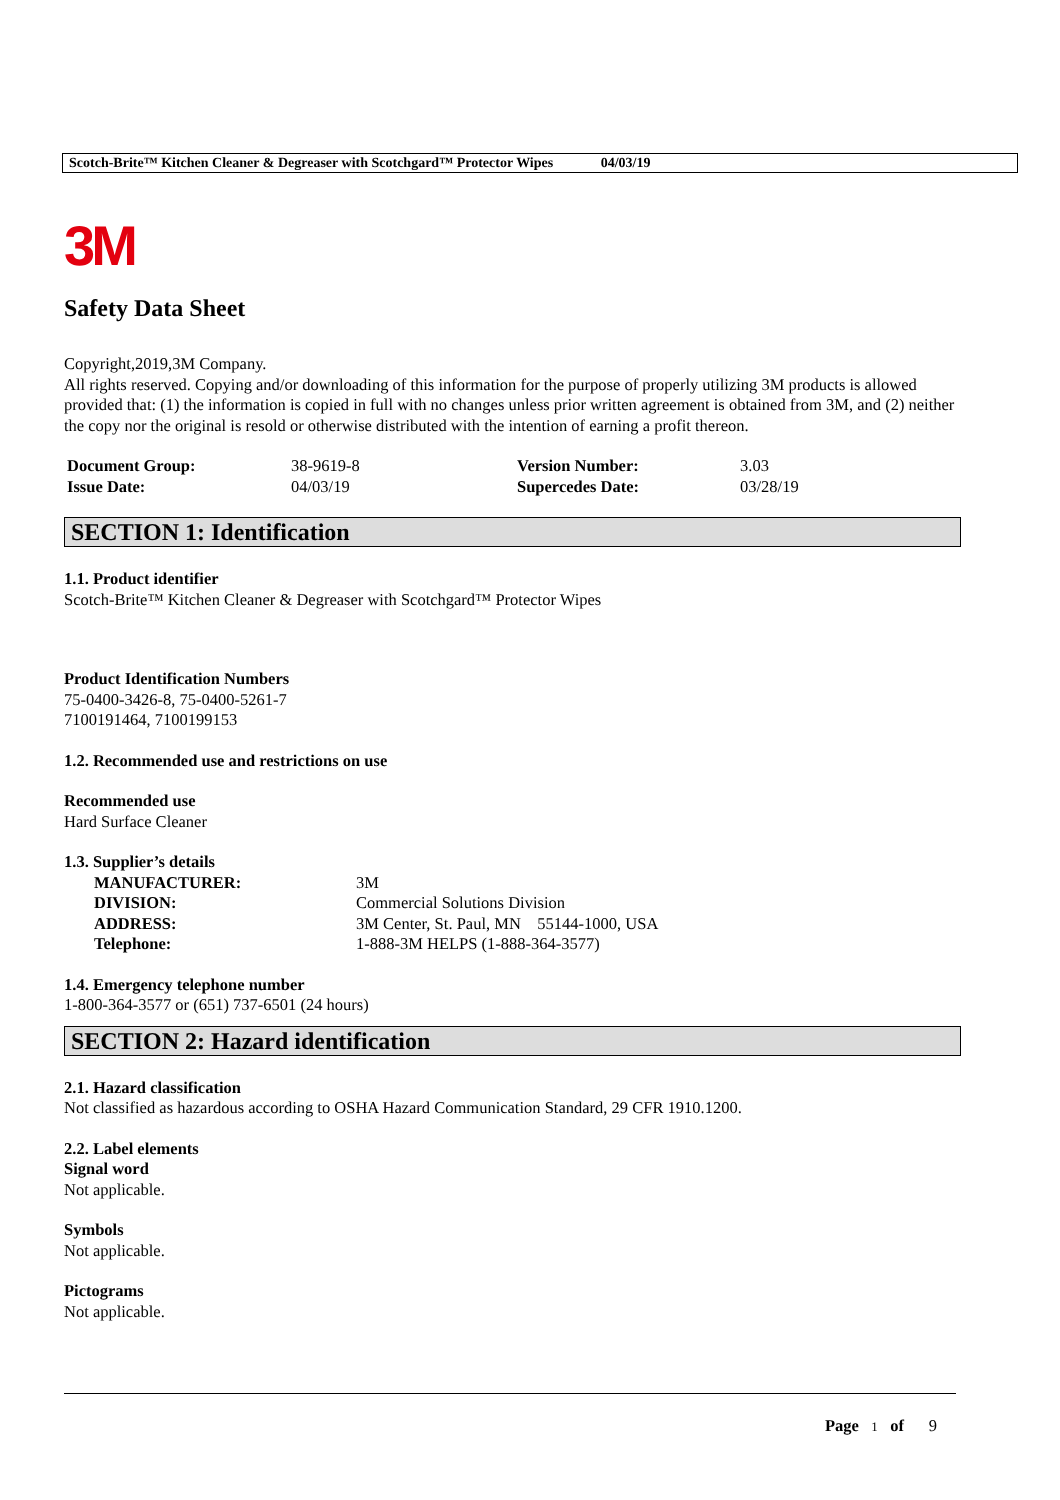Scotch-Brite™ Kitchen Cleaner & Degreaser with Scotchgard™ Protector Wipes 04/03/19
3M
Safety Data Sheet
Copyright,2019,3M Company.
All rights reserved. Copying and/or downloading of this information for the purpose of properly utilizing 3M products is allowed provided that: (1) the information is copied in full with no changes unless prior written agreement is obtained from 3M, and (2) neither the copy nor the original is resold or otherwise distributed with the intention of earning a profit thereon.
| Document Group: | 38-9619-8 | Version Number: | 3.03 |
| Issue Date: | 04/03/19 | Supercedes Date: | 03/28/19 |
SECTION 1: Identification
1.1. Product identifier
Scotch-Brite™ Kitchen Cleaner & Degreaser with Scotchgard™ Protector Wipes
Product Identification Numbers
75-0400-3426-8, 75-0400-5261-7
7100191464, 7100199153
1.2. Recommended use and restrictions on use
Recommended use
Hard Surface Cleaner
1.3. Supplier’s details
| MANUFACTURER: | 3M |
| DIVISION: | Commercial Solutions Division |
| ADDRESS: | 3M Center, St. Paul, MN 55144-1000, USA |
| Telephone: | 1-888-3M HELPS (1-888-364-3577) |
1.4. Emergency telephone number
1-800-364-3577 or (651) 737-6501 (24 hours)
SECTION 2: Hazard identification
2.1. Hazard classification
Not classified as hazardous according to OSHA Hazard Communication Standard, 29 CFR 1910.1200.
2.2. Label elements
Signal word
Not applicable.
Symbols
Not applicable.
Pictograms
Not applicable.
Page 1 of 9